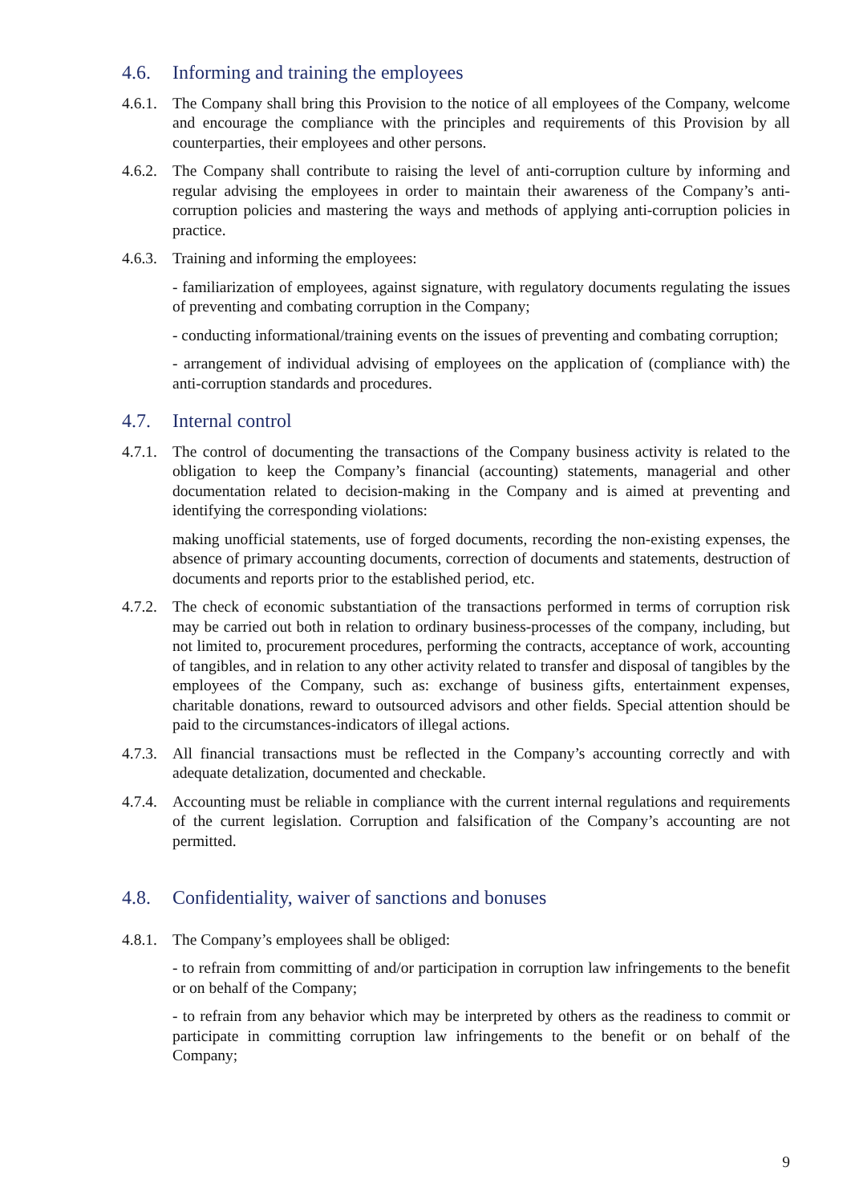4.6. Informing and training the employees
4.6.1. The Company shall bring this Provision to the notice of all employees of the Company, welcome and encourage the compliance with the principles and requirements of this Provision by all counterparties, their employees and other persons.
4.6.2. The Company shall contribute to raising the level of anti-corruption culture by informing and regular advising the employees in order to maintain their awareness of the Company’s anti-corruption policies and mastering the ways and methods of applying anti-corruption policies in practice.
4.6.3. Training and informing the employees:
- familiarization of employees, against signature, with regulatory documents regulating the issues of preventing and combating corruption in the Company;
- conducting informational/training events on the issues of preventing and combating corruption;
- arrangement of individual advising of employees on the application of (compliance with) the anti-corruption standards and procedures.
4.7. Internal control
4.7.1. The control of documenting the transactions of the Company business activity is related to the obligation to keep the Company’s financial (accounting) statements, managerial and other documentation related to decision-making in the Company and is aimed at preventing and identifying the corresponding violations:
making unofficial statements, use of forged documents, recording the non-existing expenses, the absence of primary accounting documents, correction of documents and statements, destruction of documents and reports prior to the established period, etc.
4.7.2. The check of economic substantiation of the transactions performed in terms of corruption risk may be carried out both in relation to ordinary business-processes of the company, including, but not limited to, procurement procedures, performing the contracts, acceptance of work, accounting of tangibles, and in relation to any other activity related to transfer and disposal of tangibles by the employees of the Company, such as: exchange of business gifts, entertainment expenses, charitable donations, reward to outsourced advisors and other fields. Special attention should be paid to the circumstances-indicators of illegal actions.
4.7.3. All financial transactions must be reflected in the Company’s accounting correctly and with adequate detalization, documented and checkable.
4.7.4. Accounting must be reliable in compliance with the current internal regulations and requirements of the current legislation. Corruption and falsification of the Company’s accounting are not permitted.
4.8. Confidentiality, waiver of sanctions and bonuses
4.8.1. The Company’s employees shall be obliged:
- to refrain from committing of and/or participation in corruption law infringements to the benefit or on behalf of the Company;
- to refrain from any behavior which may be interpreted by others as the readiness to commit or participate in committing corruption law infringements to the benefit or on behalf of the Company;
9